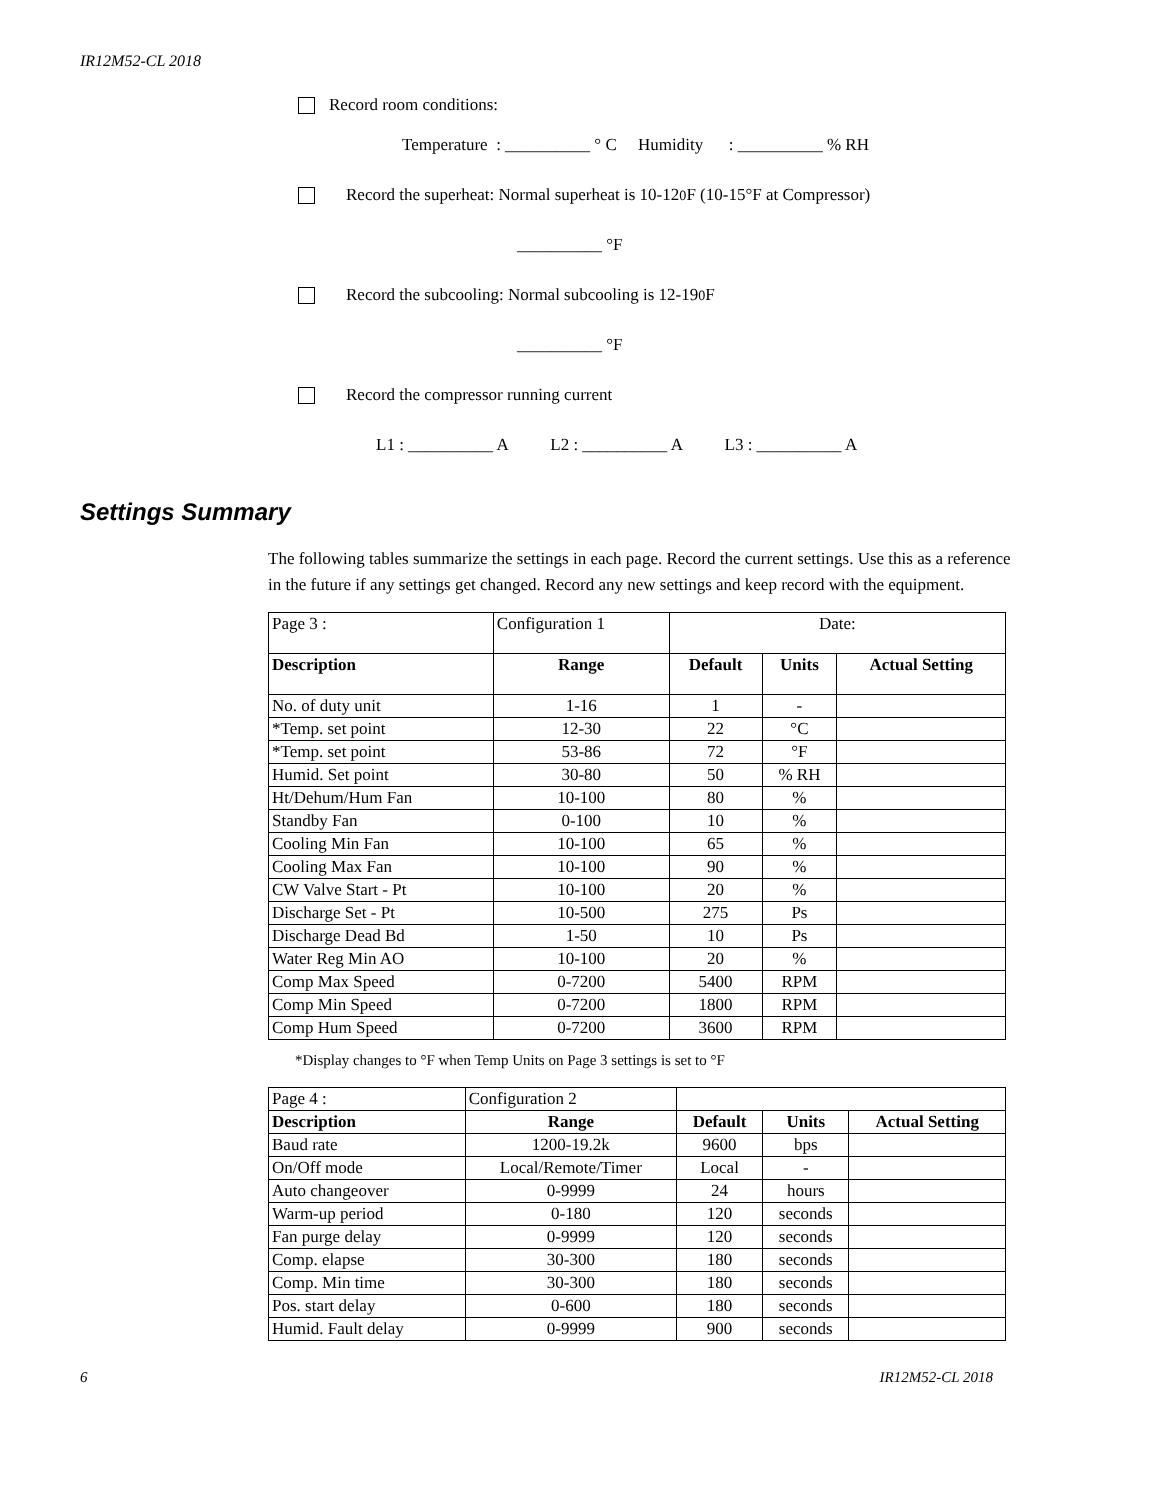IR12M52-CL 2018
Record room conditions:
Temperature : __________ ° C Humidity : __________ % RH
Record the superheat: Normal superheat is 10-12<sup>0</sup>F (10-15°F at Compressor)
__________ °F
Record the subcooling: Normal subcooling is 12-19<sup>0</sup>F
__________ °F
Record the compressor running current
L1 : __________ A L2 : __________ A L3 : __________ A
Settings Summary
The following tables summarize the settings in each page. Record the current settings. Use this as a reference in the future if any settings get changed. Record any new settings and keep record with the equipment.
| Page 3 : | Configuration 1 | Date: | | |
| Description | Range | Default | Units | Actual Setting |
| No. of duty unit | 1-16 | 1 | - | |
| *Temp. set point | 12-30 | 22 | °C | |
| *Temp. set point | 53-86 | 72 | °F | |
| Humid. Set point | 30-80 | 50 | % RH | |
| Ht/Dehum/Hum Fan | 10-100 | 80 | % | |
| Standby Fan | 0-100 | 10 | % | |
| Cooling Min Fan | 10-100 | 65 | % | |
| Cooling Max Fan | 10-100 | 90 | % | |
| CW Valve Start - Pt | 10-100 | 20 | % | |
| Discharge Set - Pt | 10-500 | 275 | Ps | |
| Discharge Dead Bd | 1-50 | 10 | Ps | |
| Water Reg Min AO | 10-100 | 20 | % | |
| Comp Max Speed | 0-7200 | 5400 | RPM | |
| Comp Min Speed | 0-7200 | 1800 | RPM | |
| Comp Hum Speed | 0-7200 | 3600 | RPM | |
*Display changes to °F when Temp Units on Page 3 settings is set to °F
| Page 4 : | Configuration 2 | | | |
| Description | Range | Default | Units | Actual Setting |
| Baud rate | 1200-19.2k | 9600 | bps | |
| On/Off mode | Local/Remote/Timer | Local | - | |
| Auto changeover | 0-9999 | 24 | hours | |
| Warm-up period | 0-180 | 120 | seconds | |
| Fan purge delay | 0-9999 | 120 | seconds | |
| Comp. elapse | 30-300 | 180 | seconds | |
| Comp. Min time | 30-300 | 180 | seconds | |
| Pos. start delay | 0-600 | 180 | seconds | |
| Humid. Fault delay | 0-9999 | 900 | seconds | |
6 IR12M52-CL 2018